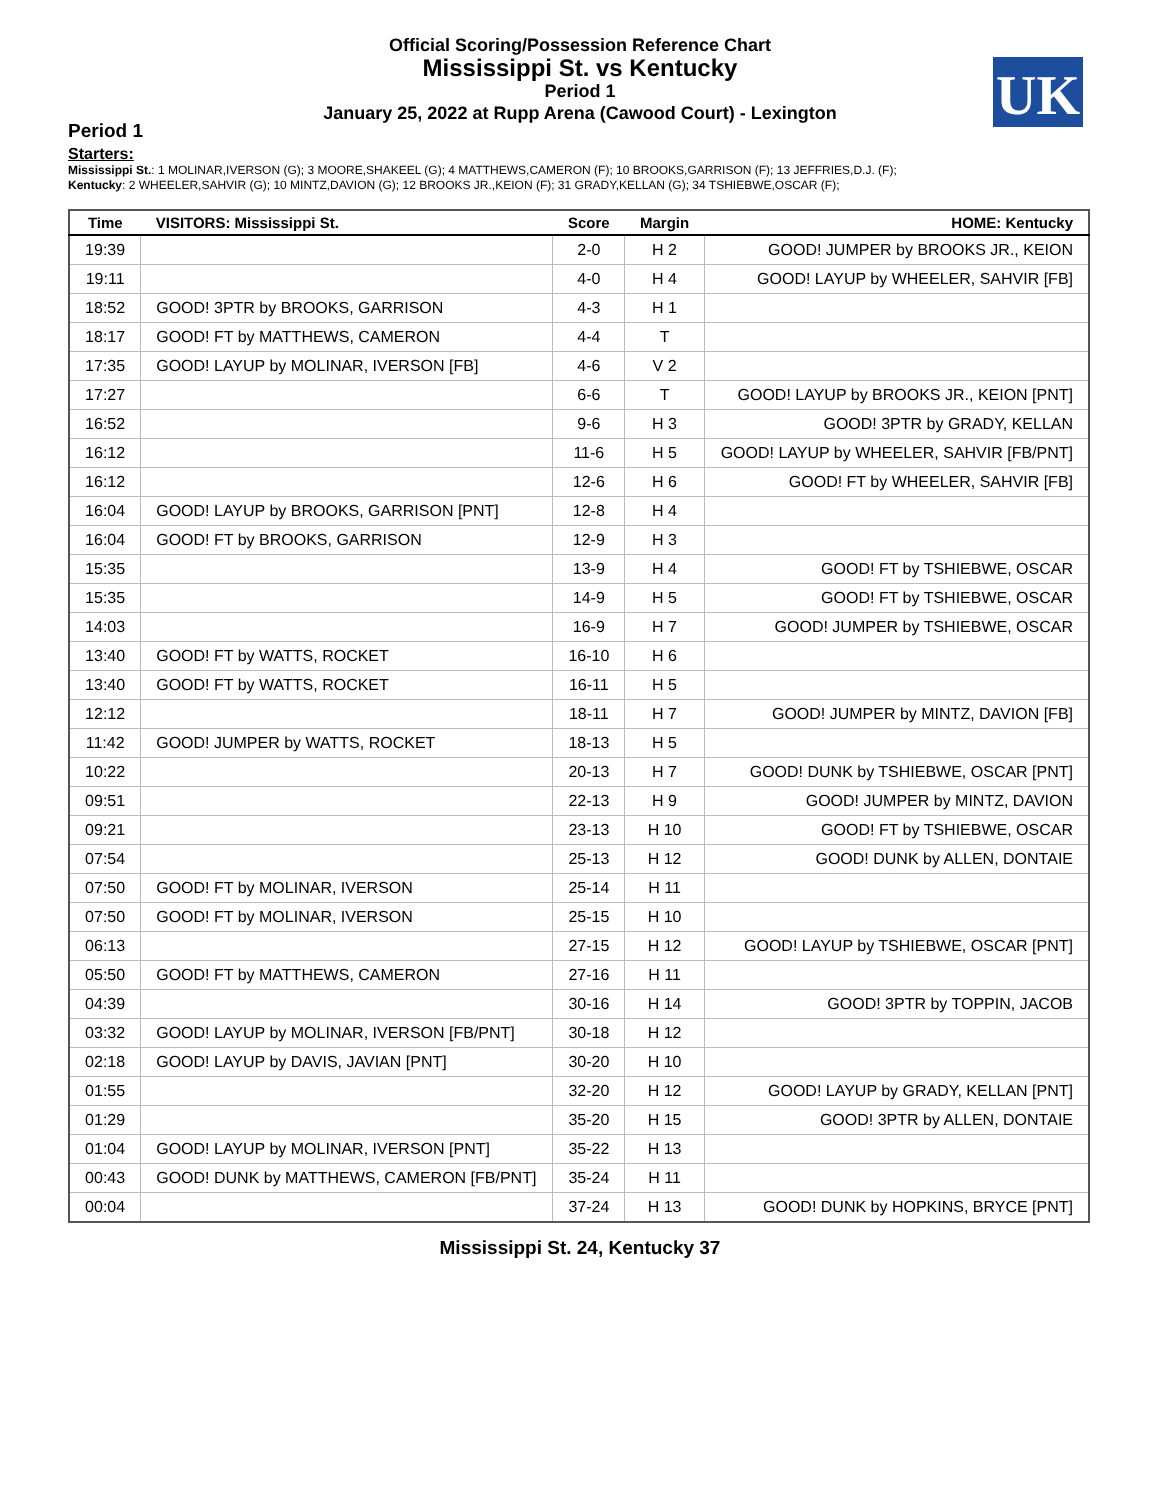Official Scoring/Possession Reference Chart
Mississippi St. vs Kentucky
Period 1
January 25, 2022 at Rupp Arena (Cawood Court) - Lexington
UK
Period 1
Starters:
Mississippi St.: 1 MOLINAR,IVERSON (G); 3 MOORE,SHAKEEL (G); 4 MATTHEWS,CAMERON (F); 10 BROOKS,GARRISON (F); 13 JEFFRIES,D.J. (F);
Kentucky: 2 WHEELER,SAHVIR (G); 10 MINTZ,DAVION (G); 12 BROOKS JR.,KEION (F); 31 GRADY,KELLAN (G); 34 TSHIEBWE,OSCAR (F);
| Time | VISITORS: Mississippi St. | Score | Margin | HOME: Kentucky |
| --- | --- | --- | --- | --- |
| 19:39 | | 2-0 | H 2 | GOOD! JUMPER by BROOKS JR., KEION |
| 19:11 | | 4-0 | H 4 | GOOD! LAYUP by WHEELER, SAHVIR [FB] |
| 18:52 | GOOD! 3PTR by BROOKS, GARRISON | 4-3 | H 1 | |
| 18:17 | GOOD! FT by MATTHEWS, CAMERON | 4-4 | T | |
| 17:35 | GOOD! LAYUP by MOLINAR, IVERSON [FB] | 4-6 | V 2 | |
| 17:27 | | 6-6 | T | GOOD! LAYUP by BROOKS JR., KEION [PNT] |
| 16:52 | | 9-6 | H 3 | GOOD! 3PTR by GRADY, KELLAN |
| 16:12 | | 11-6 | H 5 | GOOD! LAYUP by WHEELER, SAHVIR [FB/PNT] |
| 16:12 | | 12-6 | H 6 | GOOD! FT by WHEELER, SAHVIR [FB] |
| 16:04 | GOOD! LAYUP by BROOKS, GARRISON [PNT] | 12-8 | H 4 | |
| 16:04 | GOOD! FT by BROOKS, GARRISON | 12-9 | H 3 | |
| 15:35 | | 13-9 | H 4 | GOOD! FT by TSHIEBWE, OSCAR |
| 15:35 | | 14-9 | H 5 | GOOD! FT by TSHIEBWE, OSCAR |
| 14:03 | | 16-9 | H 7 | GOOD! JUMPER by TSHIEBWE, OSCAR |
| 13:40 | GOOD! FT by WATTS, ROCKET | 16-10 | H 6 | |
| 13:40 | GOOD! FT by WATTS, ROCKET | 16-11 | H 5 | |
| 12:12 | | 18-11 | H 7 | GOOD! JUMPER by MINTZ, DAVION [FB] |
| 11:42 | GOOD! JUMPER by WATTS, ROCKET | 18-13 | H 5 | |
| 10:22 | | 20-13 | H 7 | GOOD! DUNK by TSHIEBWE, OSCAR [PNT] |
| 09:51 | | 22-13 | H 9 | GOOD! JUMPER by MINTZ, DAVION |
| 09:21 | | 23-13 | H 10 | GOOD! FT by TSHIEBWE, OSCAR |
| 07:54 | | 25-13 | H 12 | GOOD! DUNK by ALLEN, DONTAIE |
| 07:50 | GOOD! FT by MOLINAR, IVERSON | 25-14 | H 11 | |
| 07:50 | GOOD! FT by MOLINAR, IVERSON | 25-15 | H 10 | |
| 06:13 | | 27-15 | H 12 | GOOD! LAYUP by TSHIEBWE, OSCAR [PNT] |
| 05:50 | GOOD! FT by MATTHEWS, CAMERON | 27-16 | H 11 | |
| 04:39 | | 30-16 | H 14 | GOOD! 3PTR by TOPPIN, JACOB |
| 03:32 | GOOD! LAYUP by MOLINAR, IVERSON [FB/PNT] | 30-18 | H 12 | |
| 02:18 | GOOD! LAYUP by DAVIS, JAVIAN [PNT] | 30-20 | H 10 | |
| 01:55 | | 32-20 | H 12 | GOOD! LAYUP by GRADY, KELLAN [PNT] |
| 01:29 | | 35-20 | H 15 | GOOD! 3PTR by ALLEN, DONTAIE |
| 01:04 | GOOD! LAYUP by MOLINAR, IVERSON [PNT] | 35-22 | H 13 | |
| 00:43 | GOOD! DUNK by MATTHEWS, CAMERON [FB/PNT] | 35-24 | H 11 | |
| 00:04 | | 37-24 | H 13 | GOOD! DUNK by HOPKINS, BRYCE [PNT] |
Mississippi St. 24, Kentucky 37